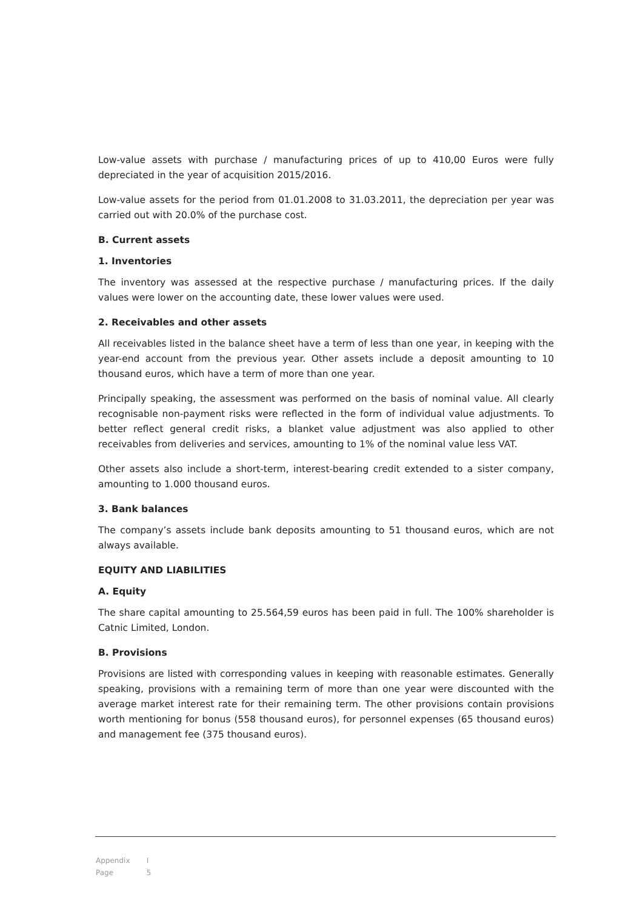Low-value assets with purchase / manufacturing prices of up to 410,00 Euros were fully depreciated in the year of acquisition 2015/2016.
Low-value assets for the period from 01.01.2008 to 31.03.2011, the depreciation per year was carried out with 20.0% of the purchase cost.
B. Current assets
1. Inventories
The inventory was assessed at the respective purchase / manufacturing prices. If the daily values were lower on the accounting date, these lower values were used.
2. Receivables and other assets
All receivables listed in the balance sheet have a term of less than one year, in keeping with the year-end account from the previous year. Other assets include a deposit amounting to 10 thousand euros, which have a term of more than one year.
Principally speaking, the assessment was performed on the basis of nominal value. All clearly recognisable non-payment risks were reflected in the form of individual value adjustments. To better reflect general credit risks, a blanket value adjustment was also applied to other receivables from deliveries and services, amounting to 1% of the nominal value less VAT.
Other assets also include a short-term, interest-bearing credit extended to a sister company, amounting to 1.000 thousand euros.
3. Bank balances
The company’s assets include bank deposits amounting to 51 thousand euros, which are not always available.
EQUITY AND LIABILITIES
A. Equity
The share capital amounting to 25.564,59 euros has been paid in full. The 100% shareholder is Catnic Limited, London.
B. Provisions
Provisions are listed with corresponding values in keeping with reasonable estimates. Generally speaking, provisions with a remaining term of more than one year were discounted with the average market interest rate for their remaining term. The other provisions contain provisions worth mentioning for bonus (558 thousand euros), for personnel expenses (65 thousand euros) and management fee (375 thousand euros).
Appendix I
Page 5